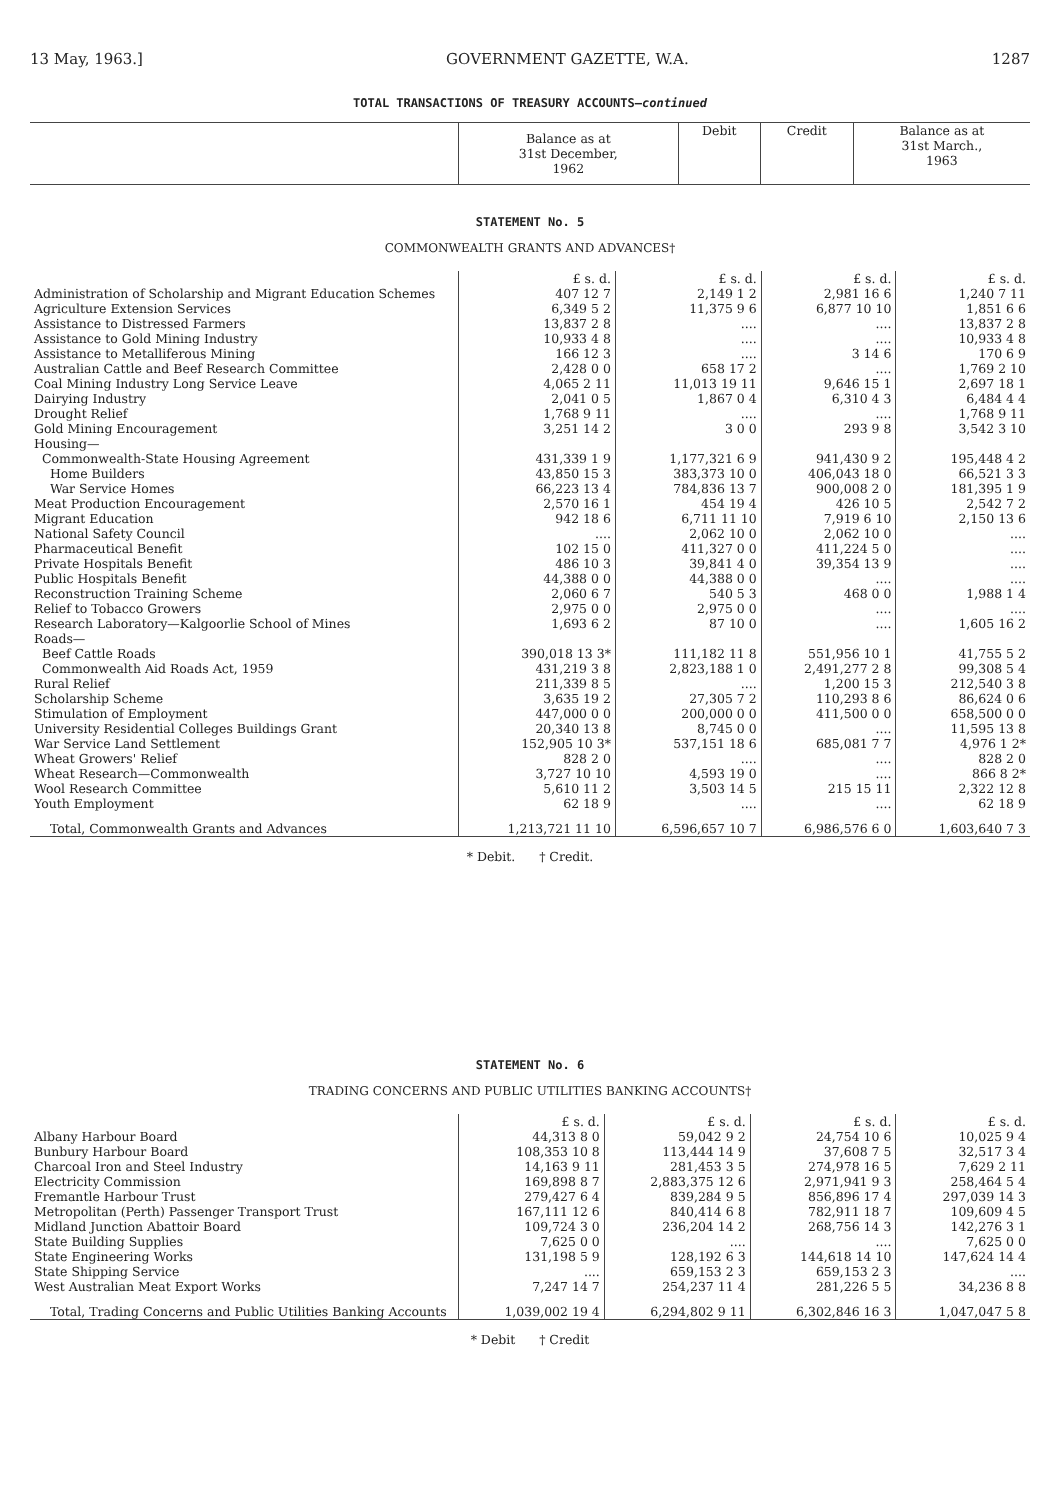13 May, 1963.] GOVERNMENT GAZETTE, W.A. 1287
TOTAL TRANSACTIONS OF TREASURY ACCOUNTS—continued
| | Balance as at 31st December, 1962 | Debit | Credit | Balance as at 31st March., 1963 |
| --- | --- | --- | --- | --- |
STATEMENT No. 5
COMMONWEALTH GRANTS AND ADVANCES†
| | £ s. d. | £ s. d. | £ s. d. | £ s. d. |
| Administration of Scholarship and Migrant Education Schemes | 407 12 7 | 2,149 1 2 | 2,981 16 6 | 1,240 7 11 |
| Agriculture Extension Services | 6,349 5 2 | 11,375 9 6 | 6,877 10 10 | 1,851 6 6 |
| Assistance to Distressed Farmers | 13,837 2 8 | .... | .... | 13,837 2 8 |
| Assistance to Gold Mining Industry | 10,933 4 8 | .... | .... | 10,933 4 8 |
| Assistance to Metalliferous Mining | 166 12 3 | .... | 3 14 6 | 170 6 9 |
| Australian Cattle and Beef Research Committee | 2,428 0 0 | 658 17 2 | .... | 1,769 2 10 |
| Coal Mining Industry Long Service Leave | 4,065 2 11 | 11,013 19 11 | 9,646 15 1 | 2,697 18 1 |
| Dairying Industry | 2,041 0 5 | 1,867 0 4 | 6,310 4 3 | 6,484 4 4 |
| Drought Relief | 1,768 9 11 | .... | .... | 1,768 9 11 |
| Gold Mining Encouragement | 3,251 14 2 | 3 0 0 | 293 9 8 | 3,542 3 10 |
| Housing— | | | | |
| Commonwealth-State Housing Agreement | 431,339 1 9 | 1,177,321 6 9 | 941,430 9 2 | 195,448 4 2 |
| Home Builders | 43,850 15 3 | 383,373 10 0 | 406,043 18 0 | 66,521 3 3 |
| War Service Homes | 66,223 13 4 | 784,836 13 7 | 900,008 2 0 | 181,395 1 9 |
| Meat Production Encouragement | 2,570 16 1 | 454 19 4 | 426 10 5 | 2,542 7 2 |
| Migrant Education | 942 18 6 | 6,711 11 10 | 7,919 6 10 | 2,150 13 6 |
| National Safety Council | .... | 2,062 10 0 | 2,062 10 0 | .... |
| Pharmaceutical Benefit | 102 15 0 | 411,327 0 0 | 411,224 5 0 | .... |
| Private Hospitals Benefit | 486 10 3 | 39,841 4 0 | 39,354 13 9 | .... |
| Public Hospitals Benefit | 44,388 0 0 | 44,388 0 0 | .... | .... |
| Reconstruction Training Scheme | 2,060 6 7 | 540 5 3 | 468 0 0 | 1,988 1 4 |
| Relief to Tobacco Growers | 2,975 0 0 | 2,975 0 0 | .... | .... |
| Research Laboratory—Kalgoorlie School of Mines | 1,693 6 2 | 87 10 0 | .... | 1,605 16 2 |
| Roads— | | | | |
| Beef Cattle Roads | 390,018 13 3* | 111,182 11 8 | 551,956 10 1 | 41,755 5 2 |
| Commonwealth Aid Roads Act, 1959 | 431,219 3 8 | 2,823,188 1 0 | 2,491,277 2 8 | 99,308 5 4 |
| Rural Relief | 211,339 8 5 | .... | 1,200 15 3 | 212,540 3 8 |
| Scholarship Scheme | 3,635 19 2 | 27,305 7 2 | 110,293 8 6 | 86,624 0 6 |
| Stimulation of Employment | 447,000 0 0 | 200,000 0 0 | 411,500 0 0 | 658,500 0 0 |
| University Residential Colleges Buildings Grant | 20,340 13 8 | 8,745 0 0 | .... | 11,595 13 8 |
| War Service Land Settlement | 152,905 10 3* | 537,151 18 6 | 685,081 7 7 | 4,976 1 2* |
| Wheat Growers' Relief | 828 2 0 | .... | .... | 828 2 0 |
| Wheat Research—Commonwealth | 3,727 10 10 | 4,593 19 0 | .... | 866 8 2* |
| Wool Research Committee | 5,610 11 2 | 3,503 14 5 | 215 15 11 | 2,322 12 8 |
| Youth Employment | 62 18 9 | .... | .... | 62 18 9 |
| Total, Commonwealth Grants and Advances | 1,213,721 11 10 | 6,596,657 10 7 | 6,986,576 6 0 | 1,603,640 7 3 |
* Debit. † Credit.
STATEMENT No. 6
TRADING CONCERNS AND PUBLIC UTILITIES BANKING ACCOUNTS†
| | £ s. d. | £ s. d. | £ s. d. | £ s. d. |
| Albany Harbour Board | 44,313 8 0 | 59,042 9 2 | 24,754 10 6 | 10,025 9 4 |
| Bunbury Harbour Board | 108,353 10 8 | 113,444 14 9 | 37,608 7 5 | 32,517 3 4 |
| Charcoal Iron and Steel Industry | 14,163 9 11 | 281,453 3 5 | 274,978 16 5 | 7,629 2 11 |
| Electricity Commission | 169,898 8 7 | 2,883,375 12 6 | 2,971,941 9 3 | 258,464 5 4 |
| Fremantle Harbour Trust | 279,427 6 4 | 839,284 9 5 | 856,896 17 4 | 297,039 14 3 |
| Metropolitan (Perth) Passenger Transport Trust | 167,111 12 6 | 840,414 6 8 | 782,911 18 7 | 109,609 4 5 |
| Midland Junction Abattoir Board | 109,724 3 0 | 236,204 14 2 | 268,756 14 3 | 142,276 3 1 |
| State Building Supplies | 7,625 0 0 | .... | .... | 7,625 0 0 |
| State Engineering Works | 131,198 5 9 | 128,192 6 3 | 144,618 14 10 | 147,624 14 4 |
| State Shipping Service | .... | 659,153 2 3 | 659,153 2 3 | .... |
| West Australian Meat Export Works | 7,247 14 7 | 254,237 11 4 | 281,226 5 5 | 34,236 8 8 |
| Total, Trading Concerns and Public Utilities Banking Accounts | 1,039,002 19 4 | 6,294,802 9 11 | 6,302,846 16 3 | 1,047,047 5 8 |
* Debit † Credit